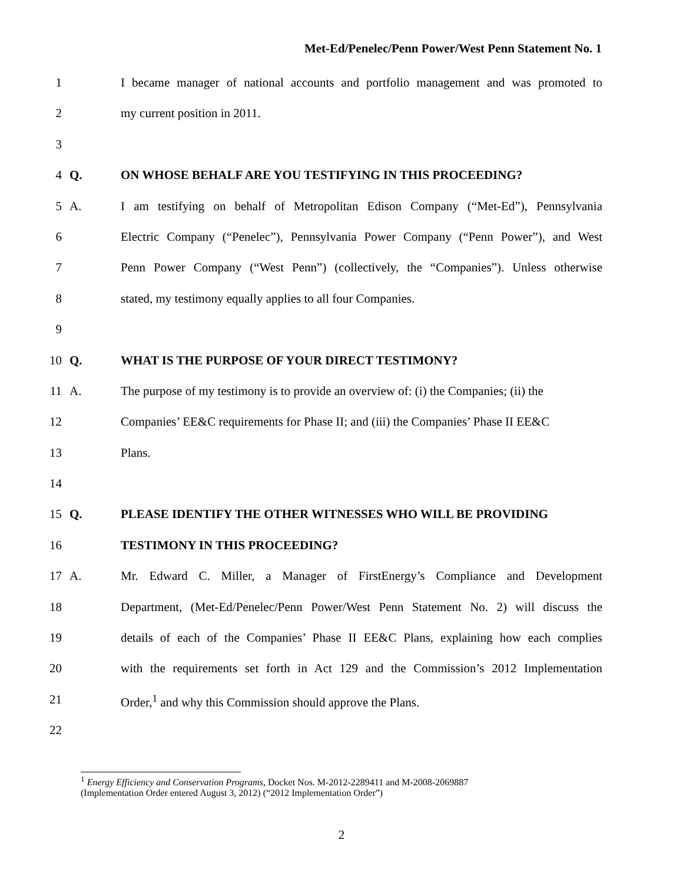Met-Ed/Penelec/Penn Power/West Penn Statement No. 1
1 I became manager of national accounts and portfolio management and was promoted to
2 my current position in 2011.
3
4 Q. ON WHOSE BEHALF ARE YOU TESTIFYING IN THIS PROCEEDING?
5 A. I am testifying on behalf of Metropolitan Edison Company (“Met-Ed”), Pennsylvania
6 Electric Company (“Penelec”), Pennsylvania Power Company (“Penn Power”), and West
7 Penn Power Company (“West Penn”) (collectively, the “Companies”). Unless otherwise
8 stated, my testimony equally applies to all four Companies.
9
10 Q. WHAT IS THE PURPOSE OF YOUR DIRECT TESTIMONY?
11 A. The purpose of my testimony is to provide an overview of: (i) the Companies; (ii) the
12 Companies’ EE&C requirements for Phase II; and (iii) the Companies’ Phase II EE&C
13 Plans.
14
15 Q. PLEASE IDENTIFY THE OTHER WITNESSES WHO WILL BE PROVIDING
16 TESTIMONY IN THIS PROCEEDING?
17 A. Mr. Edward C. Miller, a Manager of FirstEnergy’s Compliance and Development
18 Department, (Met-Ed/Penelec/Penn Power/West Penn Statement No. 2) will discuss the
19 details of each of the Companies’ Phase II EE&C Plans, explaining how each complies
20 with the requirements set forth in Act 129 and the Commission’s 2012 Implementation
21 Order,<sup>1</sup> and why this Commission should approve the Plans.
22
<sup>1</sup> Energy Efficiency and Conservation Programs, Docket Nos. M-2012-2289411 and M-2008-2069887
(Implementation Order entered August 3, 2012) (“2012 Implementation Order”)
2